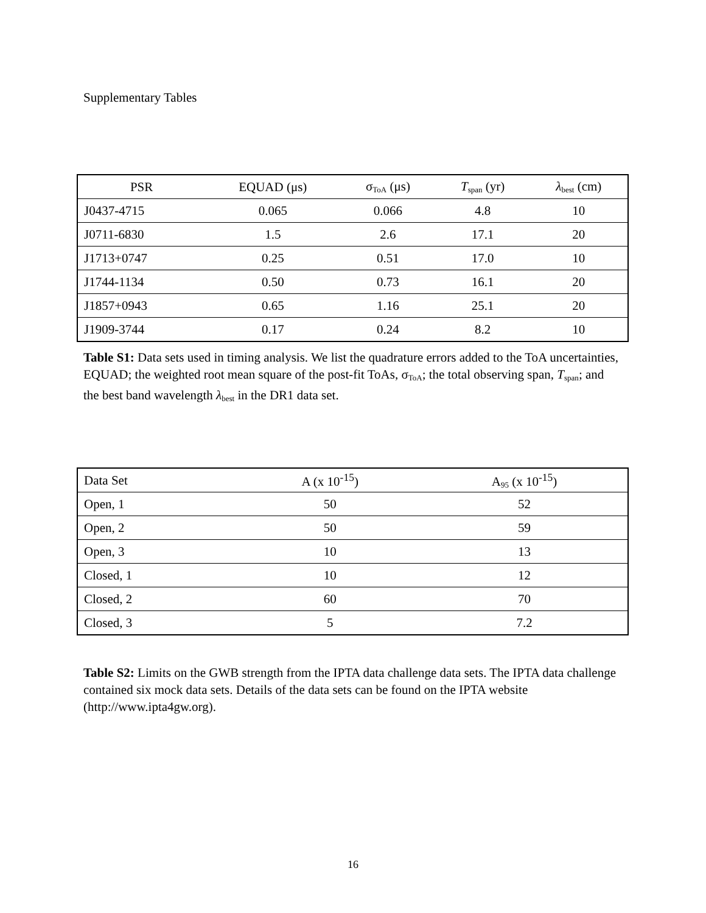Supplementary Tables
| PSR | EQUAD (μs) | σ<sub>ToA</sub> (μs) | T<sub>span</sub> (yr) | λ<sub>best</sub> (cm) |
| --- | --- | --- | --- | --- |
| J0437-4715 | 0.065 | 0.066 | 4.8 | 10 |
| J0711-6830 | 1.5 | 2.6 | 17.1 | 20 |
| J1713+0747 | 0.25 | 0.51 | 17.0 | 10 |
| J1744-1134 | 0.50 | 0.73 | 16.1 | 20 |
| J1857+0943 | 0.65 | 1.16 | 25.1 | 20 |
| J1909-3744 | 0.17 | 0.24 | 8.2 | 10 |
Table S1: Data sets used in timing analysis. We list the quadrature errors added to the ToA uncertainties, EQUAD; the weighted root mean square of the post-fit ToAs, σ<sub>ToA</sub>; the total observing span, T<sub>span</sub>; and the best band wavelength λ<sub>best</sub> in the DR1 data set.
| Data Set | A (x 10<sup>-15</sup>) | A<sub>95</sub> (x 10<sup>-15</sup>) |
| --- | --- | --- |
| Open, 1 | 50 | 52 |
| Open, 2 | 50 | 59 |
| Open, 3 | 10 | 13 |
| Closed, 1 | 10 | 12 |
| Closed, 2 | 60 | 70 |
| Closed, 3 | 5 | 7.2 |
Table S2: Limits on the GWB strength from the IPTA data challenge data sets. The IPTA data challenge contained six mock data sets. Details of the data sets can be found on the IPTA website (http://www.ipta4gw.org).
16